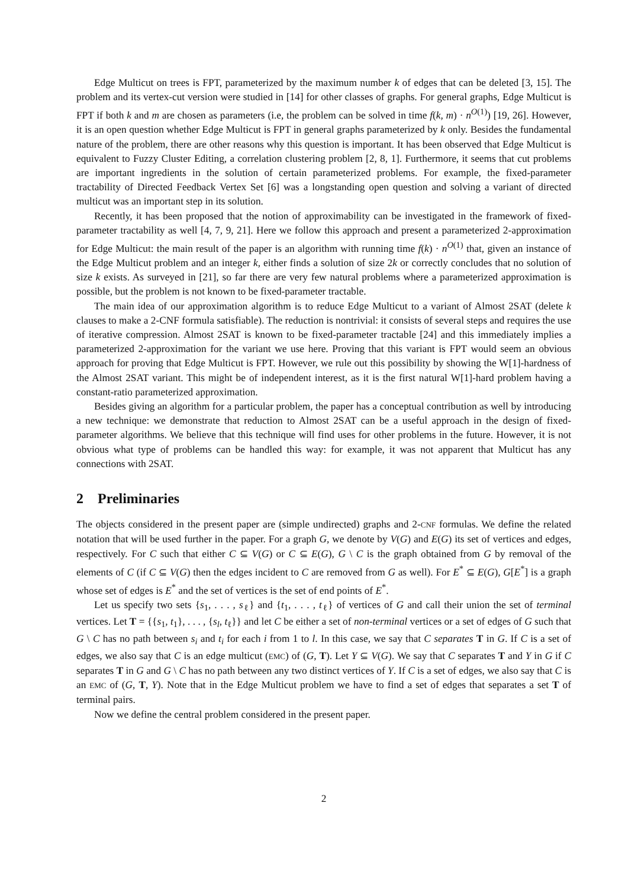Edge Multicut on trees is FPT, parameterized by the maximum number k of edges that can be deleted [3, 15]. The problem and its vertex-cut version were studied in [14] for other classes of graphs. For general graphs, Edge Multicut is FPT if both k and m are chosen as parameters (i.e, the problem can be solved in time f(k, m) · n<sup>O(1)</sup>) [19, 26]. However, it is an open question whether Edge Multicut is FPT in general graphs parameterized by k only. Besides the fundamental nature of the problem, there are other reasons why this question is important. It has been observed that Edge Multicut is equivalent to Fuzzy Cluster Editing, a correlation clustering problem [2, 8, 1]. Furthermore, it seems that cut problems are important ingredients in the solution of certain parameterized problems. For example, the fixed-parameter tractability of Directed Feedback Vertex Set [6] was a longstanding open question and solving a variant of directed multicut was an important step in its solution.
Recently, it has been proposed that the notion of approximability can be investigated in the framework of fixed-parameter tractability as well [4, 7, 9, 21]. Here we follow this approach and present a parameterized 2-approximation for Edge Multicut: the main result of the paper is an algorithm with running time f(k) · n<sup>O(1)</sup> that, given an instance of the Edge Multicut problem and an integer k, either finds a solution of size 2k or correctly concludes that no solution of size k exists. As surveyed in [21], so far there are very few natural problems where a parameterized approximation is possible, but the problem is not known to be fixed-parameter tractable.
The main idea of our approximation algorithm is to reduce Edge Multicut to a variant of Almost 2SAT (delete k clauses to make a 2-CNF formula satisfiable). The reduction is nontrivial: it consists of several steps and requires the use of iterative compression. Almost 2SAT is known to be fixed-parameter tractable [24] and this immediately implies a parameterized 2-approximation for the variant we use here. Proving that this variant is FPT would seem an obvious approach for proving that Edge Multicut is FPT. However, we rule out this possibility by showing the W[1]-hardness of the Almost 2SAT variant. This might be of independent interest, as it is the first natural W[1]-hard problem having a constant-ratio parameterized approximation.
Besides giving an algorithm for a particular problem, the paper has a conceptual contribution as well by introducing a new technique: we demonstrate that reduction to Almost 2SAT can be a useful approach in the design of fixed-parameter algorithms. We believe that this technique will find uses for other problems in the future. However, it is not obvious what type of problems can be handled this way: for example, it was not apparent that Multicut has any connections with 2SAT.
2 Preliminaries
The objects considered in the present paper are (simple undirected) graphs and 2-CNF formulas. We define the related notation that will be used further in the paper. For a graph G, we denote by V(G) and E(G) its set of vertices and edges, respectively. For C such that either C ⊆ V(G) or C ⊆ E(G), G \ C is the graph obtained from G by removal of the elements of C (if C ⊆ V(G) then the edges incident to C are removed from G as well). For E<sup>*</sup> ⊆ E(G), G[E<sup>*</sup>] is a graph whose set of edges is E<sup>*</sup> and the set of vertices is the set of end points of E<sup>*</sup>.
Let us specify two sets {s<sub>1</sub>, . . . , s<sub>ℓ</sub>} and {t<sub>1</sub>, . . . , t<sub>ℓ</sub>} of vertices of G and call their union the set of terminal vertices. Let T = {{s<sub>1</sub>, t<sub>1</sub>}, . . . , {s<sub>l</sub>, t<sub>ℓ</sub>}} and let C be either a set of non-terminal vertices or a set of edges of G such that G \ C has no path between s<sub>i</sub> and t<sub>i</sub> for each i from 1 to l. In this case, we say that C separates T in G. If C is a set of edges, we also say that C is an edge multicut (EMC) of (G, T). Let Y ⊆ V(G). We say that C separates T and Y in G if C separates T in G and G \ C has no path between any two distinct vertices of Y. If C is a set of edges, we also say that C is an EMC of (G, T, Y). Note that in the Edge Multicut problem we have to find a set of edges that separates a set T of terminal pairs.
Now we define the central problem considered in the present paper.
2